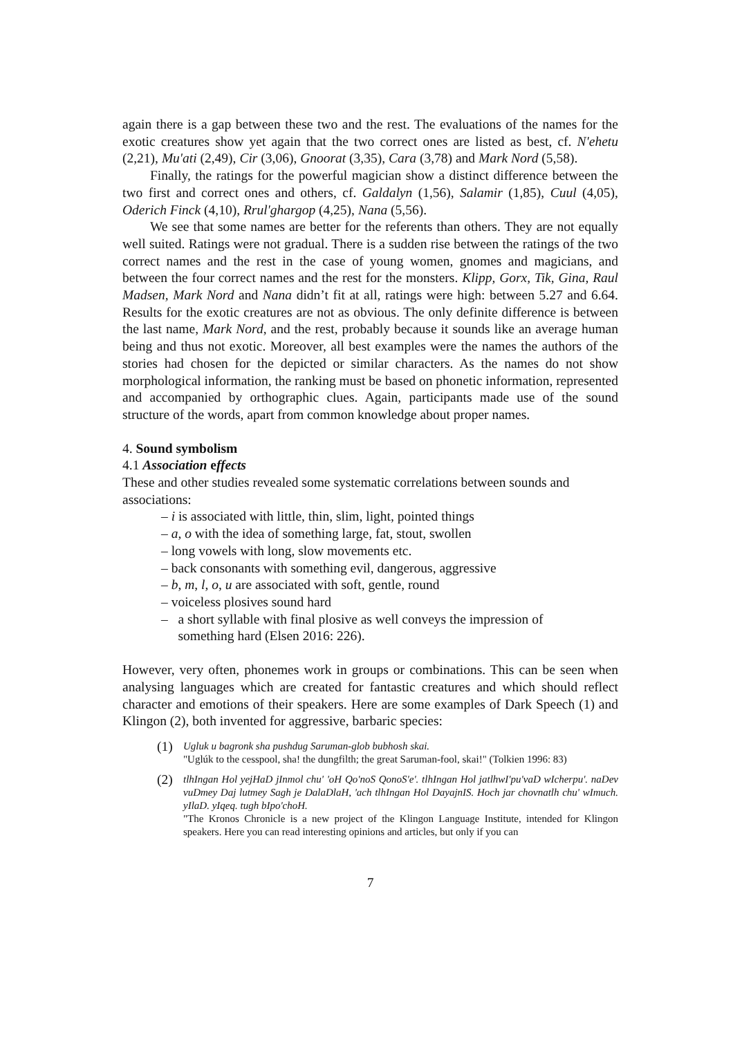again there is a gap between these two and the rest. The evaluations of the names for the exotic creatures show yet again that the two correct ones are listed as best, cf. N'ehetu (2,21), Mu'ati (2,49), Cir (3,06), Gnoorat (3,35), Cara (3,78) and Mark Nord (5,58).
Finally, the ratings for the powerful magician show a distinct difference between the two first and correct ones and others, cf. Galdalyn (1,56), Salamir (1,85), Cuul (4,05), Oderich Finck (4,10), Rrul'ghargop (4,25), Nana (5,56).
We see that some names are better for the referents than others. They are not equally well suited. Ratings were not gradual. There is a sudden rise between the ratings of the two correct names and the rest in the case of young women, gnomes and magicians, and between the four correct names and the rest for the monsters. Klipp, Gorx, Tik, Gina, Raul Madsen, Mark Nord and Nana didn’t fit at all, ratings were high: between 5.27 and 6.64. Results for the exotic creatures are not as obvious. The only definite difference is between the last name, Mark Nord, and the rest, probably because it sounds like an average human being and thus not exotic. Moreover, all best examples were the names the authors of the stories had chosen for the depicted or similar characters. As the names do not show morphological information, the ranking must be based on phonetic information, represented and accompanied by orthographic clues. Again, participants made use of the sound structure of the words, apart from common knowledge about proper names.
4. Sound symbolism
4.1 Association effects
These and other studies revealed some systematic correlations between sounds and associations:
– i is associated with little, thin, slim, light, pointed things
– a, o with the idea of something large, fat, stout, swollen
– long vowels with long, slow movements etc.
– back consonants with something evil, dangerous, aggressive
– b, m, l, o, u are associated with soft, gentle, round
– voiceless plosives sound hard
– a short syllable with final plosive as well conveys the impression of
something hard (Elsen 2016: 226).
However, very often, phonemes work in groups or combinations. This can be seen when analysing languages which are created for fantastic creatures and which should reflect character and emotions of their speakers. Here are some examples of Dark Speech (1) and Klingon (2), both invented for aggressive, barbaric species:
(1)
Ugluk u bagronk sha pushdug Saruman-glob bubhosh skai.
"Uglúk to the cesspool, sha! the dungfilth; the great Saruman-fool, skai!" (Tolkien 1996: 83)
(2)
tlhIngan Hol yejHaD jInmol chu' 'oH Qo'noS QonoS'e'. tlhIngan Hol jatlhwI'pu'vaD wIcherpu'. naDev vuDmey Daj lutmey Sagh je DalaDlaH, 'ach tlhIngan Hol DayajnIS. Hoch jar chovnatlh chu' wImuch. yIlaD. yIqeq. tugh bIpo'choH.
"The Kronos Chronicle is a new project of the Klingon Language Institute, intended for Klingon speakers. Here you can read interesting opinions and articles, but only if you can
7